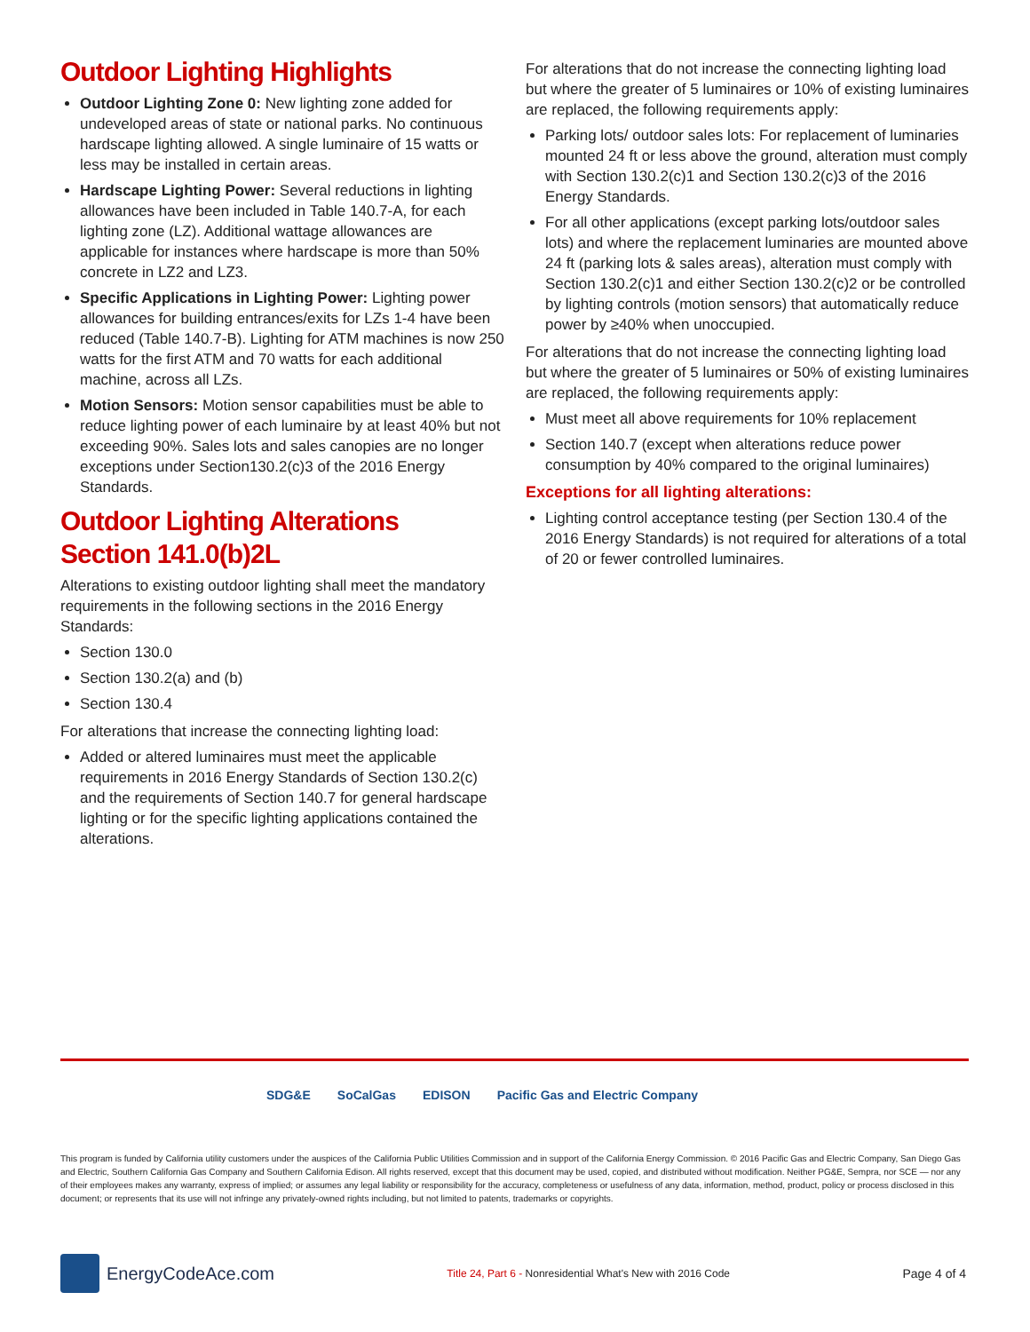Outdoor Lighting Highlights
Outdoor Lighting Zone 0: New lighting zone added for undeveloped areas of state or national parks. No continuous hardscape lighting allowed. A single luminaire of 15 watts or less may be installed in certain areas.
Hardscape Lighting Power: Several reductions in lighting allowances have been included in Table 140.7-A, for each lighting zone (LZ). Additional wattage allowances are applicable for instances where hardscape is more than 50% concrete in LZ2 and LZ3.
Specific Applications in Lighting Power: Lighting power allowances for building entrances/exits for LZs 1-4 have been reduced (Table 140.7-B). Lighting for ATM machines is now 250 watts for the first ATM and 70 watts for each additional machine, across all LZs.
Motion Sensors: Motion sensor capabilities must be able to reduce lighting power of each luminaire by at least 40% but not exceeding 90%. Sales lots and sales canopies are no longer exceptions under Section130.2(c)3 of the 2016 Energy Standards.
Outdoor Lighting Alterations
Section 141.0(b)2L
Alterations to existing outdoor lighting shall meet the mandatory requirements in the following sections in the 2016 Energy Standards:
Section 130.0
Section 130.2(a) and (b)
Section 130.4
For alterations that increase the connecting lighting load:
Added or altered luminaires must meet the applicable requirements in 2016 Energy Standards of Section 130.2(c) and the requirements of Section 140.7 for general hardscape lighting or for the specific lighting applications contained the alterations.
For alterations that do not increase the connecting lighting load but where the greater of 5 luminaires or 10% of existing luminaires are replaced, the following requirements apply:
Parking lots/ outdoor sales lots: For replacement of luminaries mounted 24 ft or less above the ground, alteration must comply with Section 130.2(c)1 and Section 130.2(c)3 of the 2016 Energy Standards.
For all other applications (except parking lots/outdoor sales lots) and where the replacement luminaries are mounted above 24 ft (parking lots & sales areas), alteration must comply with Section 130.2(c)1 and either Section 130.2(c)2 or be controlled by lighting controls (motion sensors) that automatically reduce power by ≥40% when unoccupied.
For alterations that do not increase the connecting lighting load but where the greater of 5 luminaires or 50% of existing luminaires are replaced, the following requirements apply:
Must meet all above requirements for 10% replacement
Section 140.7 (except when alterations reduce power consumption by 40% compared to the original luminaires)
Exceptions for all lighting alterations:
Lighting control acceptance testing (per Section 130.4 of the 2016 Energy Standards) is not required for alterations of a total of 20 or fewer controlled luminaires.
SDG&E SoCalGas EDISON Pacific Gas and Electric Company
This program is funded by California utility customers under the auspices of the California Public Utilities Commission and in support of the California Energy Commission. © 2016 Pacific Gas and Electric Company, San Diego Gas and Electric, Southern California Gas Company and Southern California Edison. All rights reserved, except that this document may be used, copied, and distributed without modification. Neither PG&E, Sempra, nor SCE — nor any of their employees makes any warranty, express of implied; or assumes any legal liability or responsibility for the accuracy, completeness or usefulness of any data, information, method, product, policy or process disclosed in this document; or represents that its use will not infringe any privately-owned rights including, but not limited to patents, trademarks or copyrights.
EnergyCodeAce.com
Title 24, Part 6 - Nonresidential What's New with 2016 Code
Page 4 of 4